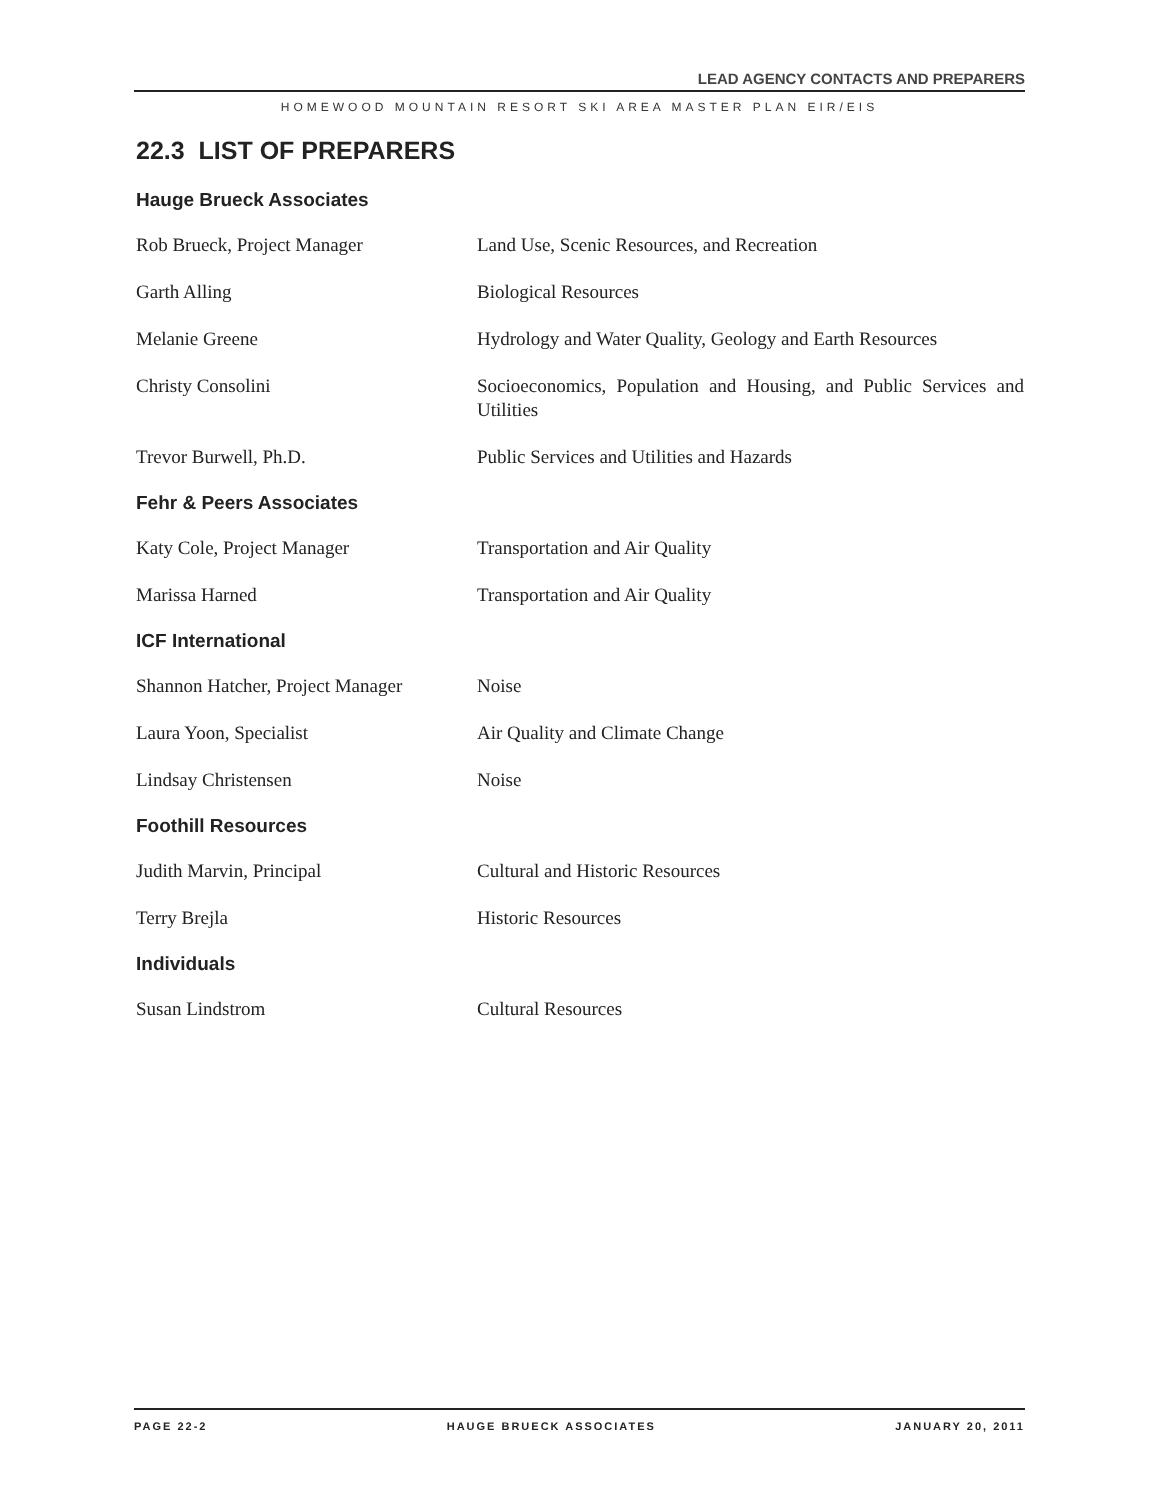LEAD AGENCY CONTACTS AND PREPARERS
HOMEWOOD MOUNTAIN RESORT SKI AREA MASTER PLAN EIR/EIS
22.3 LIST OF PREPARERS
Hauge Brueck Associates
Rob Brueck, Project Manager Land Use, Scenic Resources, and Recreation
Garth Alling Biological Resources
Melanie Greene Hydrology and Water Quality, Geology and Earth Resources
Christy Consolini Socioeconomics, Population and Housing, and Public Services and Utilities
Trevor Burwell, Ph.D. Public Services and Utilities and Hazards
Fehr & Peers Associates
Katy Cole, Project Manager Transportation and Air Quality
Marissa Harned Transportation and Air Quality
ICF International
Shannon Hatcher, Project Manager
Noise
Laura Yoon, Specialist Air Quality and Climate Change
Lindsay Christensen Noise
Foothill Resources
Judith Marvin, Principal Cultural and Historic Resources
Terry Brejla Historic Resources
Individuals
Susan Lindstrom Cultural Resources
PAGE 22-2 HAUGE BRUECK ASSOCIATES JANUARY 20, 2011